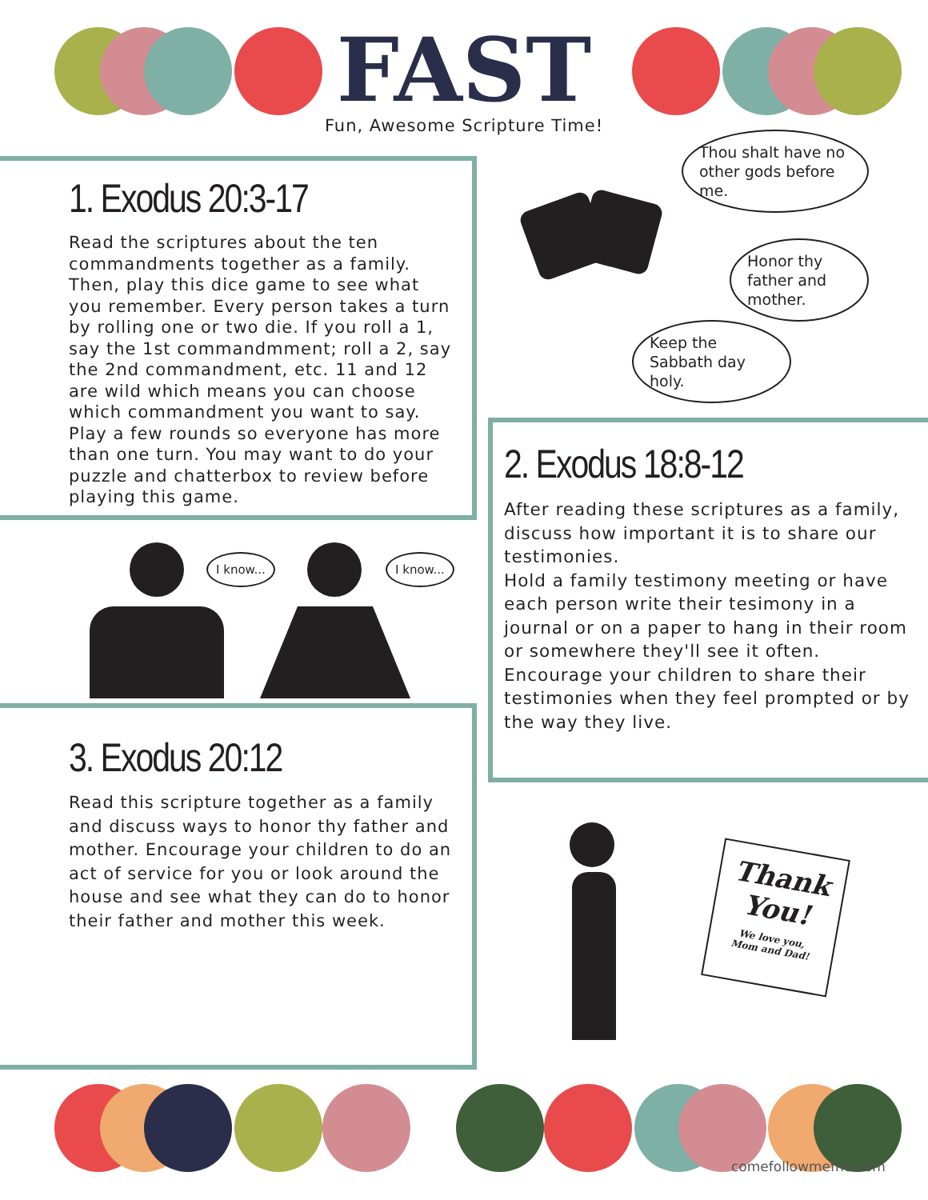FAST
Fun, Awesome Scripture Time!
1. Exodus 20:3-17
Read the scriptures about the ten commandments together as a family. Then, play this dice game to see what you remember. Every person takes a turn by rolling one or two die. If you roll a 1, say the 1st commandmment; roll a 2, say the 2nd commandment, etc. 11 and 12 are wild which means you can choose which commandment you want to say. Play a few rounds so everyone has more than one turn. You may want to do your puzzle and chatterbox to review before playing this game.
Thou shalt have no other gods before me.
Honor thy father and mother.
Keep the Sabbath day holy.
I know... I know...
2. Exodus 18:8-12
After reading these scriptures as a family, discuss how important it is to share our testimonies.
Hold a family testimony meeting or have each person write their tesimony in a journal or on a paper to hang in their room or somewhere they'll see it often. Encourage your children to share their testimonies when they feel prompted or by the way they live.
3. Exodus 20:12
Read this scripture together as a family and discuss ways to honor thy father and mother. Encourage your children to do an act of service for you or look around the house and see what they can do to honor their father and mother this week.
Thank
You!
We love you,
Mom and Dad!
comefollowmefhe.com